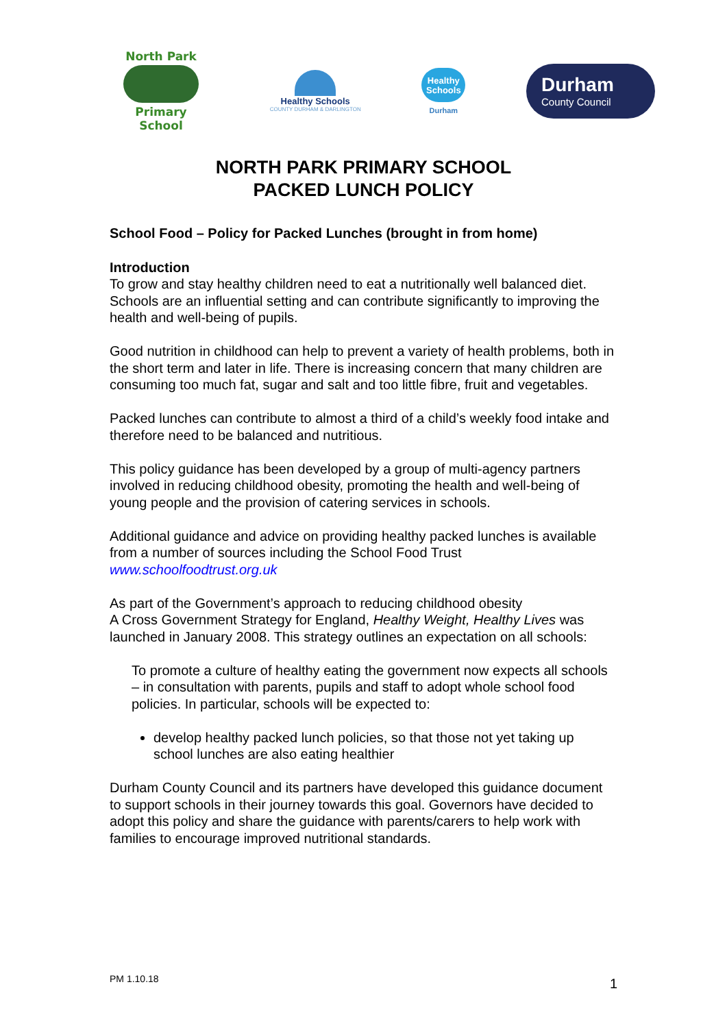North Park
Primary School
Healthy Schools
COUNTY DURHAM & DARLINGTON
Healthy Schools
Durham
Durham
County Council
NORTH PARK PRIMARY SCHOOL
PACKED LUNCH POLICY
School Food – Policy for Packed Lunches (brought in from home)
Introduction
To grow and stay healthy children need to eat a nutritionally well balanced diet. Schools are an influential setting and can contribute significantly to improving the health and well-being of pupils.
Good nutrition in childhood can help to prevent a variety of health problems, both in the short term and later in life. There is increasing concern that many children are consuming too much fat, sugar and salt and too little fibre, fruit and vegetables.
Packed lunches can contribute to almost a third of a child’s weekly food intake and therefore need to be balanced and nutritious.
This policy guidance has been developed by a group of multi-agency partners involved in reducing childhood obesity, promoting the health and well-being of young people and the provision of catering services in schools.
Additional guidance and advice on providing healthy packed lunches is available from a number of sources including the School Food Trust www.schoolfoodtrust.org.uk
As part of the Government’s approach to reducing childhood obesity
A Cross Government Strategy for England, Healthy Weight, Healthy Lives was launched in January 2008. This strategy outlines an expectation on all schools:
To promote a culture of healthy eating the government now expects all schools – in consultation with parents, pupils and staff to adopt whole school food policies. In particular, schools will be expected to:
develop healthy packed lunch policies, so that those not yet taking up school lunches are also eating healthier
Durham County Council and its partners have developed this guidance document to support schools in their journey towards this goal. Governors have decided to adopt this policy and share the guidance with parents/carers to help work with families to encourage improved nutritional standards.
PM 1.10.18 1